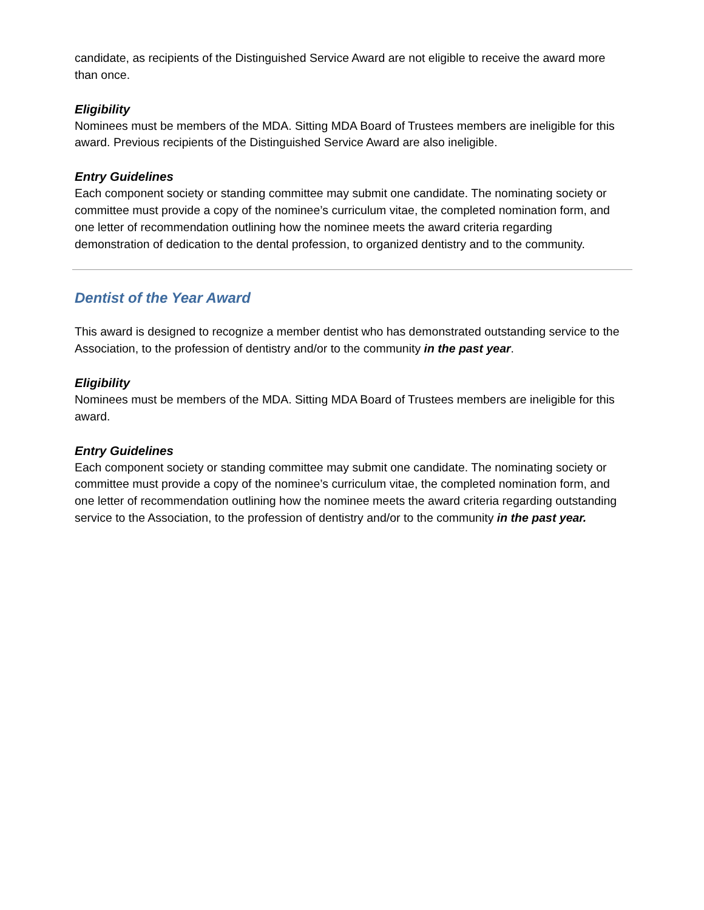candidate, as recipients of the Distinguished Service Award are not eligible to receive the award more than once.
Eligibility
Nominees must be members of the MDA. Sitting MDA Board of Trustees members are ineligible for this award. Previous recipients of the Distinguished Service Award are also ineligible.
Entry Guidelines
Each component society or standing committee may submit one candidate. The nominating society or committee must provide a copy of the nominee’s curriculum vitae, the completed nomination form, and one letter of recommendation outlining how the nominee meets the award criteria regarding demonstration of dedication to the dental profession, to organized dentistry and to the community.
Dentist of the Year Award
This award is designed to recognize a member dentist who has demonstrated outstanding service to the Association, to the profession of dentistry and/or to the community in the past year.
Eligibility
Nominees must be members of the MDA. Sitting MDA Board of Trustees members are ineligible for this award.
Entry Guidelines
Each component society or standing committee may submit one candidate. The nominating society or committee must provide a copy of the nominee’s curriculum vitae, the completed nomination form, and one letter of recommendation outlining how the nominee meets the award criteria regarding outstanding service to the Association, to the profession of dentistry and/or to the community in the past year.